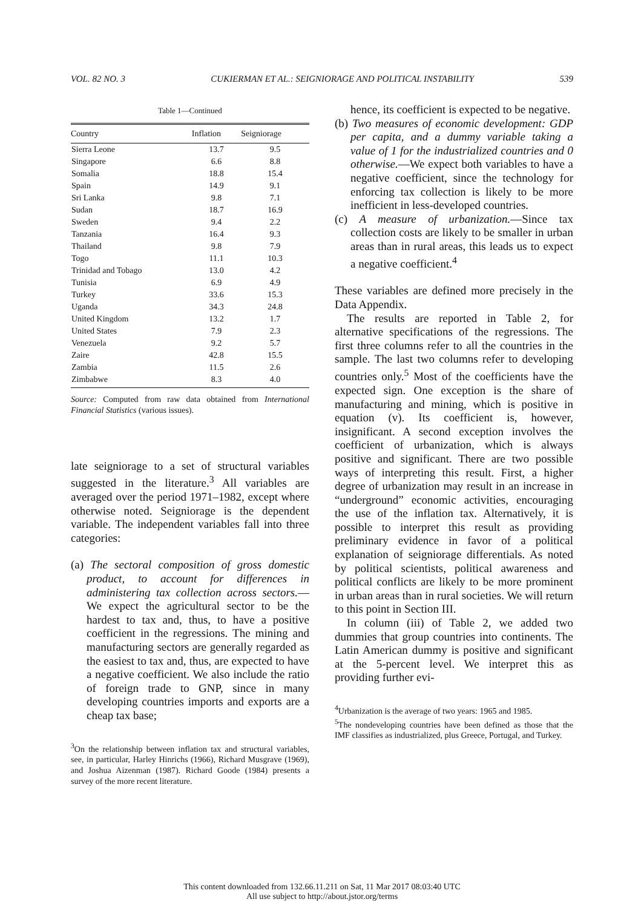VOL. 82 NO. 3 CUKIERMAN ET AL.: SEIGNIORAGE AND POLITICAL INSTABILITY 539
Table 1—Continued
| Country | Inflation | Seigniorage |
| --- | --- | --- |
| Sierra Leone | 13.7 | 9.5 |
| Singapore | 6.6 | 8.8 |
| Somalia | 18.8 | 15.4 |
| Spain | 14.9 | 9.1 |
| Sri Lanka | 9.8 | 7.1 |
| Sudan | 18.7 | 16.9 |
| Sweden | 9.4 | 2.2 |
| Tanzania | 16.4 | 9.3 |
| Thailand | 9.8 | 7.9 |
| Togo | 11.1 | 10.3 |
| Trinidad and Tobago | 13.0 | 4.2 |
| Tunisia | 6.9 | 4.9 |
| Turkey | 33.6 | 15.3 |
| Uganda | 34.3 | 24.8 |
| United Kingdom | 13.2 | 1.7 |
| United States | 7.9 | 2.3 |
| Venezuela | 9.2 | 5.7 |
| Zaire | 42.8 | 15.5 |
| Zambia | 11.5 | 2.6 |
| Zimbabwe | 8.3 | 4.0 |
Source: Computed from raw data obtained from International Financial Statistics (various issues).
late seigniorage to a set of structural variables suggested in the literature.<sup>3</sup> All variables are averaged over the period 1971–1982, except where otherwise noted. Seigniorage is the dependent variable. The independent variables fall into three categories:
(a) The sectoral composition of gross domestic product, to account for differences in administering tax collection across sectors.—We expect the agricultural sector to be the hardest to tax and, thus, to have a positive coefficient in the regressions. The mining and manufacturing sectors are generally regarded as the easiest to tax and, thus, are expected to have a negative coefficient. We also include the ratio of foreign trade to GNP, since in many developing countries imports and exports are a cheap tax base;
<sup>3</sup> On the relationship between inflation tax and structural variables, see, in particular, Harley Hinrichs (1966), Richard Musgrave (1969), and Joshua Aizenman (1987). Richard Goode (1984) presents a survey of the more recent literature.
hence, its coefficient is expected to be negative.
(b) Two measures of economic development: GDP per capita, and a dummy variable taking a value of 1 for the industrialized countries and 0 otherwise.—We expect both variables to have a negative coefficient, since the technology for enforcing tax collection is likely to be more inefficient in less-developed countries.
(c) A measure of urbanization.—Since tax collection costs are likely to be smaller in urban areas than in rural areas, this leads us to expect a negative coefficient.<sup>4</sup>
These variables are defined more precisely in the Data Appendix.
The results are reported in Table 2, for alternative specifications of the regressions. The first three columns refer to all the countries in the sample. The last two columns refer to developing countries only.<sup>5</sup> Most of the coefficients have the expected sign. One exception is the share of manufacturing and mining, which is positive in equation (v). Its coefficient is, however, insignificant. A second exception involves the coefficient of urbanization, which is always positive and significant. There are two possible ways of interpreting this result. First, a higher degree of urbanization may result in an increase in “underground” economic activities, encouraging the use of the inflation tax. Alternatively, it is possible to interpret this result as providing preliminary evidence in favor of a political explanation of seigniorage differentials. As noted by political scientists, political awareness and political conflicts are likely to be more prominent in urban areas than in rural societies. We will return to this point in Section III.
In column (iii) of Table 2, we added two dummies that group countries into continents. The Latin American dummy is positive and significant at the 5-percent level. We interpret this as providing further evi-
<sup>4</sup> Urbanization is the average of two years: 1965 and 1985.
<sup>5</sup> The nondeveloping countries have been defined as those that the IMF classifies as industrialized, plus Greece, Portugal, and Turkey.
This content downloaded from 132.66.11.211 on Sat, 11 Mar 2017 08:03:40 UTC
All use subject to http://about.jstor.org/terms